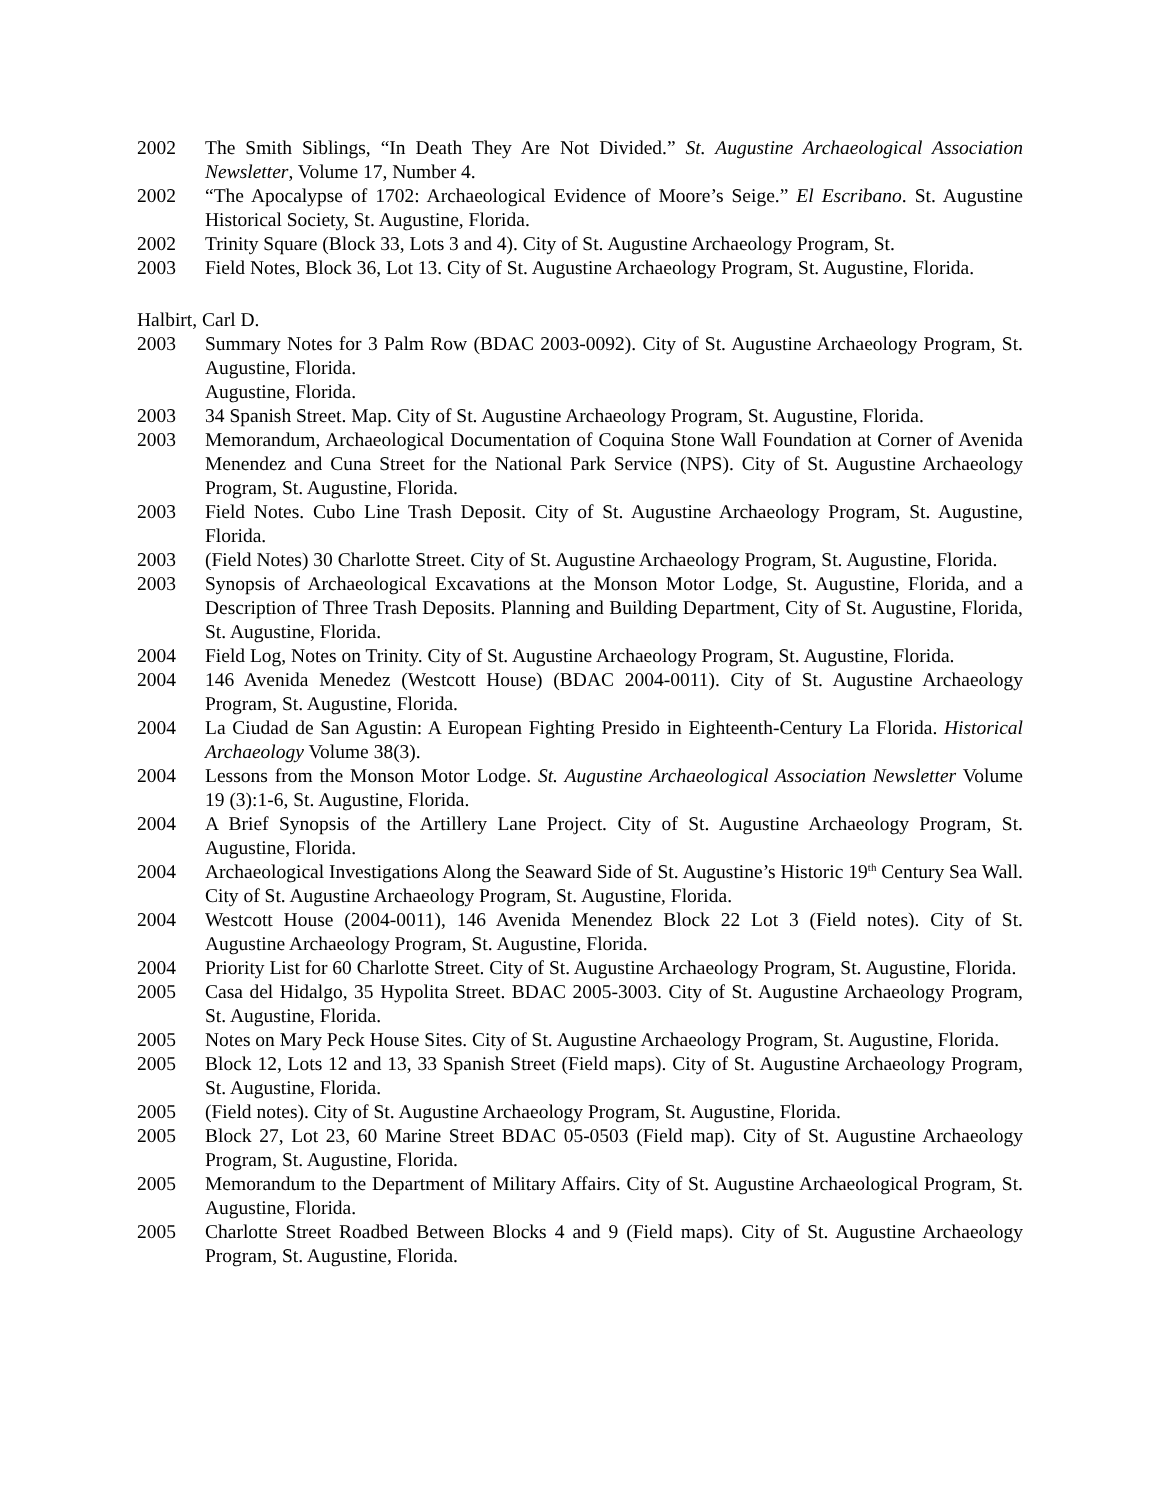2002 The Smith Siblings, “In Death They Are Not Divided.” St. Augustine Archaeological Association Newsletter, Volume 17, Number 4.
2002 “The Apocalypse of 1702: Archaeological Evidence of Moore’s Seige.” El Escribano. St. Augustine Historical Society, St. Augustine, Florida.
2002 Trinity Square (Block 33, Lots 3 and 4). City of St. Augustine Archaeology Program, St.
2003 Field Notes, Block 36, Lot 13. City of St. Augustine Archaeology Program, St. Augustine, Florida.
Halbirt, Carl D.
2003 Summary Notes for 3 Palm Row (BDAC 2003-0092). City of St. Augustine Archaeology Program, St. Augustine, Florida.
Augustine, Florida.
2003 34 Spanish Street. Map. City of St. Augustine Archaeology Program, St. Augustine, Florida.
2003 Memorandum, Archaeological Documentation of Coquina Stone Wall Foundation at Corner of Avenida Menendez and Cuna Street for the National Park Service (NPS). City of St. Augustine Archaeology Program, St. Augustine, Florida.
2003 Field Notes. Cubo Line Trash Deposit. City of St. Augustine Archaeology Program, St. Augustine, Florida.
2003 (Field Notes) 30 Charlotte Street. City of St. Augustine Archaeology Program, St. Augustine, Florida.
2003 Synopsis of Archaeological Excavations at the Monson Motor Lodge, St. Augustine, Florida, and a Description of Three Trash Deposits. Planning and Building Department, City of St. Augustine, Florida, St. Augustine, Florida.
2004 Field Log, Notes on Trinity. City of St. Augustine Archaeology Program, St. Augustine, Florida.
2004 146 Avenida Menedez (Westcott House) (BDAC 2004-0011). City of St. Augustine Archaeology Program, St. Augustine, Florida.
2004 La Ciudad de San Agustin: A European Fighting Presido in Eighteenth-Century La Florida. Historical Archaeology Volume 38(3).
2004 Lessons from the Monson Motor Lodge. St. Augustine Archaeological Association Newsletter Volume 19 (3):1-6, St. Augustine, Florida.
2004 A Brief Synopsis of the Artillery Lane Project. City of St. Augustine Archaeology Program, St. Augustine, Florida.
2004 Archaeological Investigations Along the Seaward Side of St. Augustine’s Historic 19<sup>th</sup> Century Sea Wall. City of St. Augustine Archaeology Program, St. Augustine, Florida.
2004 Westcott House (2004-0011), 146 Avenida Menendez Block 22 Lot 3 (Field notes). City of St. Augustine Archaeology Program, St. Augustine, Florida.
2004 Priority List for 60 Charlotte Street. City of St. Augustine Archaeology Program, St. Augustine, Florida.
2005 Casa del Hidalgo, 35 Hypolita Street. BDAC 2005-3003. City of St. Augustine Archaeology Program, St. Augustine, Florida.
2005 Notes on Mary Peck House Sites. City of St. Augustine Archaeology Program, St. Augustine, Florida.
2005 Block 12, Lots 12 and 13, 33 Spanish Street (Field maps). City of St. Augustine Archaeology Program, St. Augustine, Florida.
2005 (Field notes). City of St. Augustine Archaeology Program, St. Augustine, Florida.
2005 Block 27, Lot 23, 60 Marine Street BDAC 05-0503 (Field map). City of St. Augustine Archaeology Program, St. Augustine, Florida.
2005 Memorandum to the Department of Military Affairs. City of St. Augustine Archaeological Program, St. Augustine, Florida.
2005 Charlotte Street Roadbed Between Blocks 4 and 9 (Field maps). City of St. Augustine Archaeology Program, St. Augustine, Florida.